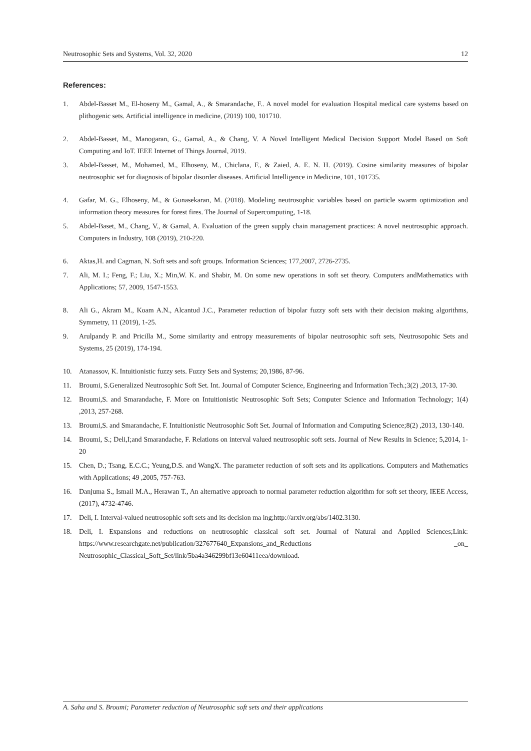Neutrosophic Sets and Systems, Vol. 32, 2020 12
References:
1. Abdel-Basset M., El-hoseny M., Gamal, A., & Smarandache, F.. A novel model for evaluation Hospital medical care systems based on plithogenic sets. Artificial intelligence in medicine, (2019) 100, 101710.
2. Abdel-Basset, M., Manogaran, G., Gamal, A., & Chang, V. A Novel Intelligent Medical Decision Support Model Based on Soft Computing and IoT. IEEE Internet of Things Journal, 2019.
3. Abdel-Basset, M., Mohamed, M., Elhoseny, M., Chiclana, F., & Zaied, A. E. N. H. (2019). Cosine similarity measures of bipolar neutrosophic set for diagnosis of bipolar disorder diseases. Artificial Intelligence in Medicine, 101, 101735.
4. Gafar, M. G., Elhoseny, M., & Gunasekaran, M. (2018). Modeling neutrosophic variables based on particle swarm optimization and information theory measures for forest fires. The Journal of Supercomputing, 1-18.
5. Abdel-Baset, M., Chang, V., & Gamal, A. Evaluation of the green supply chain management practices: A novel neutrosophic approach. Computers in Industry, 108 (2019), 210-220.
6. Aktas,H. and Cagman, N. Soft sets and soft groups. Information Sciences; 177,2007, 2726-2735.
7. Ali, M. I.; Feng, F.; Liu, X.; Min,W. K. and Shabir, M. On some new operations in soft set theory. Computers andMathematics with Applications; 57, 2009, 1547-1553.
8. Ali G., Akram M., Koam A.N., Alcantud J.C., Parameter reduction of bipolar fuzzy soft sets with their decision making algorithms, Symmetry, 11 (2019), 1-25.
9. Arulpandy P. and Pricilla M., Some similarity and entropy measurements of bipolar neutrosophic soft sets, Neutrosopohic Sets and Systems, 25 (2019), 174-194.
10. Atanassov, K. Intuitionistic fuzzy sets. Fuzzy Sets and Systems; 20,1986, 87-96.
11. Broumi, S.Generalized Neutrosophic Soft Set. Int. Journal of Computer Science, Engineering and Information Tech.;3(2) ,2013, 17-30.
12. Broumi,S. and Smarandache, F. More on Intuitionistic Neutrosophic Soft Sets; Computer Science and Information Technology; 1(4) ,2013, 257-268.
13. Broumi,S. and Smarandache, F. Intuitionistic Neutrosophic Soft Set. Journal of Information and Computing Science;8(2) ,2013, 130-140.
14. Broumi, S.; Deli,I;and Smarandache, F. Relations on interval valued neutrosophic soft sets. Journal of New Results in Science; 5,2014, 1-20
15. Chen, D.; Tsang, E.C.C.; Yeung,D.S. and WangX. The parameter reduction of soft sets and its applications. Computers and Mathematics with Applications; 49 ,2005, 757-763.
16. Danjuma S., Ismail M.A., Herawan T., An alternative approach to normal parameter reduction algorithm for soft set theory, IEEE Access, (2017), 4732-4746.
17. Deli, I. Interval-valued neutrosophic soft sets and its decision ma ing;http://arxiv.org/abs/1402.3130.
18. Deli, I. Expansions and reductions on neutrosophic classical soft set. Journal of Natural and Applied Sciences;Link: https://www.researchgate.net/publication/327677640_Expansions_and_Reductions _on_ Neutrosophic_Classical_Soft_Set/link/5ba4a346299bf13e60411eea/download.
A. Saha and S. Broumi; Parameter reduction of Neutrosophic soft sets and their applications